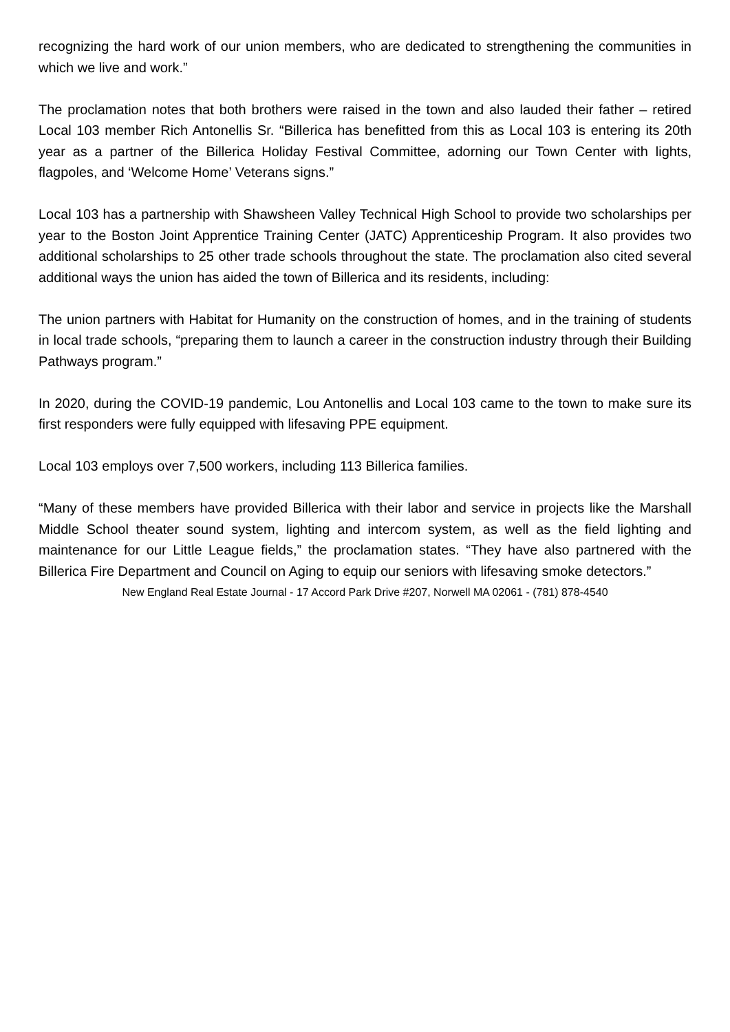recognizing the hard work of our union members, who are dedicated to strengthening the communities in which we live and work.”
The proclamation notes that both brothers were raised in the town and also lauded their father – retired Local 103 member Rich Antonellis Sr. “Billerica has benefitted from this as Local 103 is entering its 20th year as a partner of the Billerica Holiday Festival Committee, adorning our Town Center with lights, flagpoles, and ‘Welcome Home’ Veterans signs.”
Local 103 has a partnership with Shawsheen Valley Technical High School to provide two scholarships per year to the Boston Joint Apprentice Training Center (JATC) Apprenticeship Program. It also provides two additional scholarships to 25 other trade schools throughout the state. The proclamation also cited several additional ways the union has aided the town of Billerica and its residents, including:
The union partners with Habitat for Humanity on the construction of homes, and in the training of students in local trade schools, “preparing them to launch a career in the construction industry through their Building Pathways program.”
In 2020, during the COVID-19 pandemic, Lou Antonellis and Local 103 came to the town to make sure its first responders were fully equipped with lifesaving PPE equipment.
Local 103 employs over 7,500 workers, including 113 Billerica families.
“Many of these members have provided Billerica with their labor and service in projects like the Marshall Middle School theater sound system, lighting and intercom system, as well as the field lighting and maintenance for our Little League fields,” the proclamation states. “They have also partnered with the Billerica Fire Department and Council on Aging to equip our seniors with lifesaving smoke detectors.”
New England Real Estate Journal - 17 Accord Park Drive #207, Norwell MA 02061 - (781) 878-4540